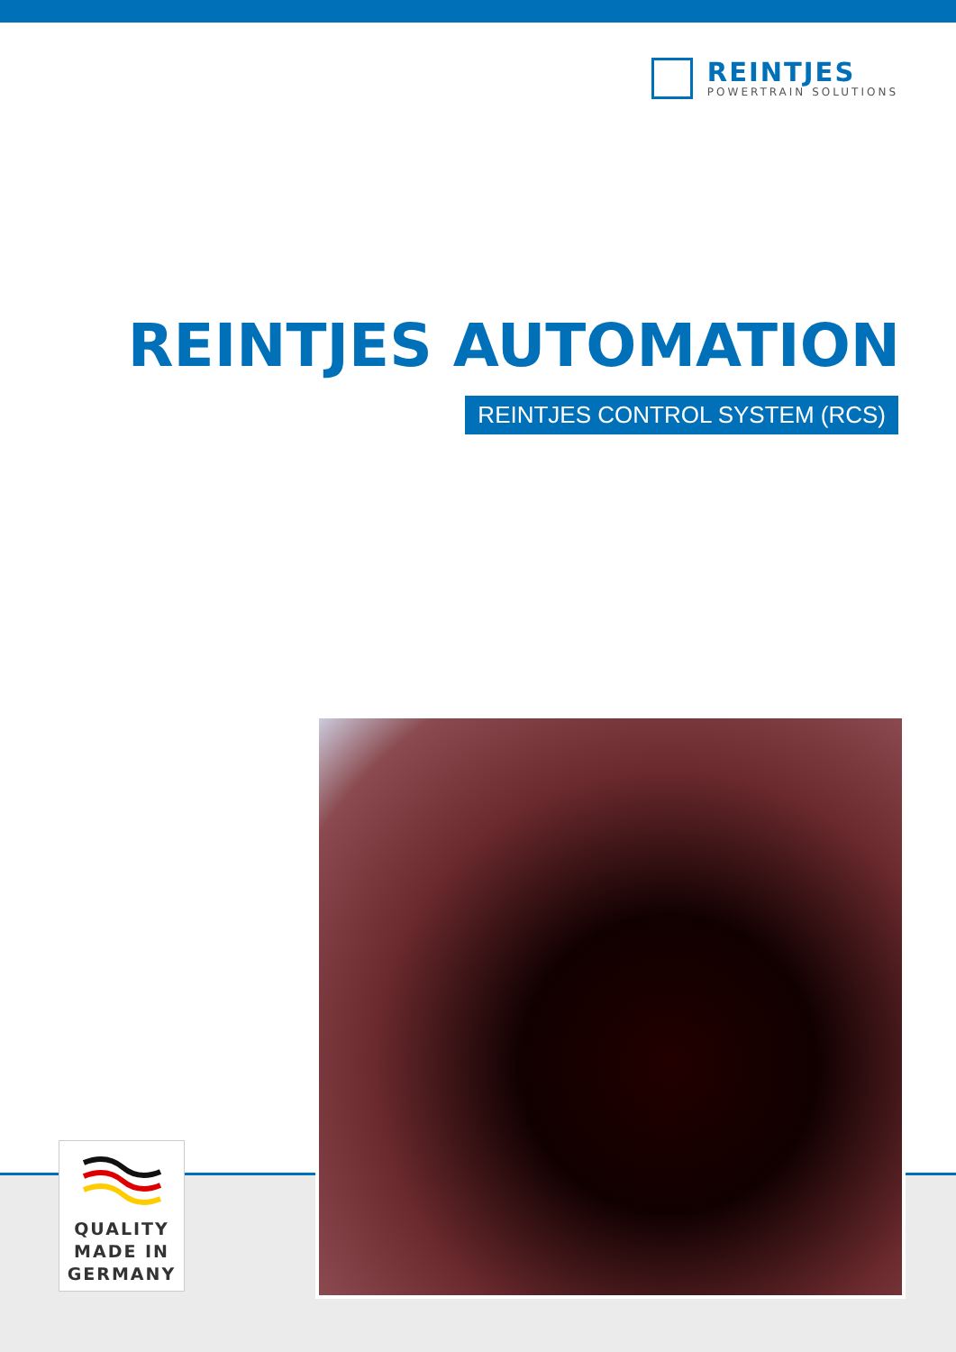REINTJES
POWERTRAIN SOLUTIONS
REINTJES AUTOMATION
REINTJES CONTROL SYSTEM (RCS)
QUALITY
MADE IN
GERMANY